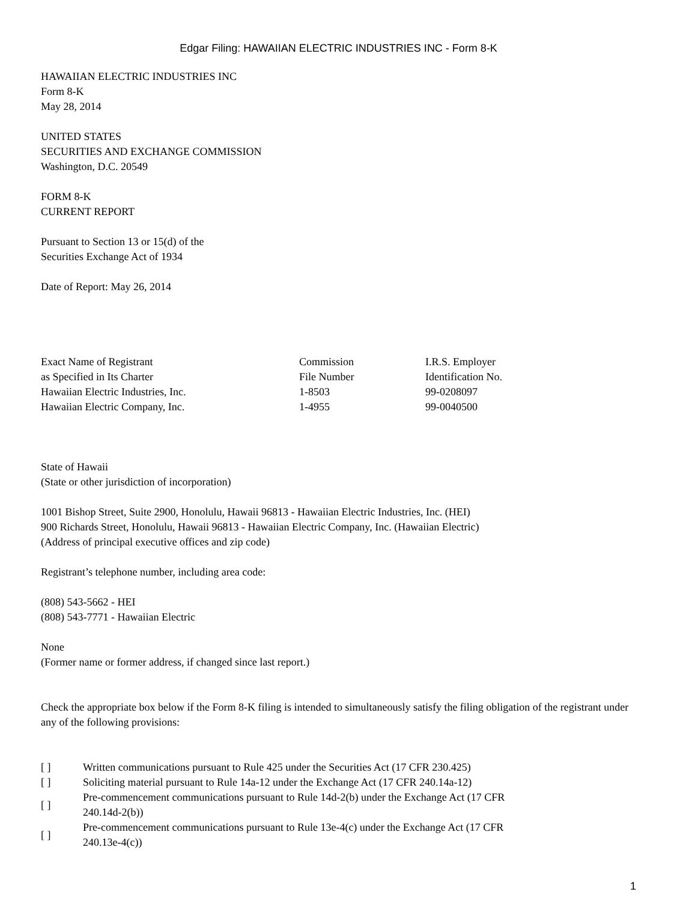Edgar Filing: HAWAIIAN ELECTRIC INDUSTRIES INC - Form 8-K
HAWAIIAN ELECTRIC INDUSTRIES INC
Form 8-K
May 28, 2014
UNITED STATES
SECURITIES AND EXCHANGE COMMISSION
Washington, D.C. 20549
FORM 8-K
CURRENT REPORT
Pursuant to Section 13 or 15(d) of the
Securities Exchange Act of 1934
Date of Report: May 26, 2014
| Exact Name of Registrant as Specified in Its Charter | Commission File Number | I.R.S. Employer Identification No. |
| Hawaiian Electric Industries, Inc. | 1-8503 | 99-0208097 |
| Hawaiian Electric Company, Inc. | 1-4955 | 99-0040500 |
State of Hawaii
(State or other jurisdiction of incorporation)
1001 Bishop Street, Suite 2900, Honolulu, Hawaii 96813 - Hawaiian Electric Industries, Inc. (HEI)
900 Richards Street, Honolulu, Hawaii 96813 - Hawaiian Electric Company, Inc. (Hawaiian Electric)
(Address of principal executive offices and zip code)
Registrant’s telephone number, including area code:
(808) 543-5662 - HEI
(808) 543-7771 - Hawaiian Electric
None
(Former name or former address, if changed since last report.)
Check the appropriate box below if the Form 8-K filing is intended to simultaneously satisfy the filing obligation of the registrant under any of the following provisions:
| [ ] | Written communications pursuant to Rule 425 under the Securities Act (17 CFR 230.425) |
| [ ] | Soliciting material pursuant to Rule 14a-12 under the Exchange Act (17 CFR 240.14a-12) |
| [ ] | Pre-commencement communications pursuant to Rule 14d-2(b) under the Exchange Act (17 CFR 240.14d-2(b)) |
| [ ] | Pre-commencement communications pursuant to Rule 13e-4(c) under the Exchange Act (17 CFR 240.13e-4(c)) |
1